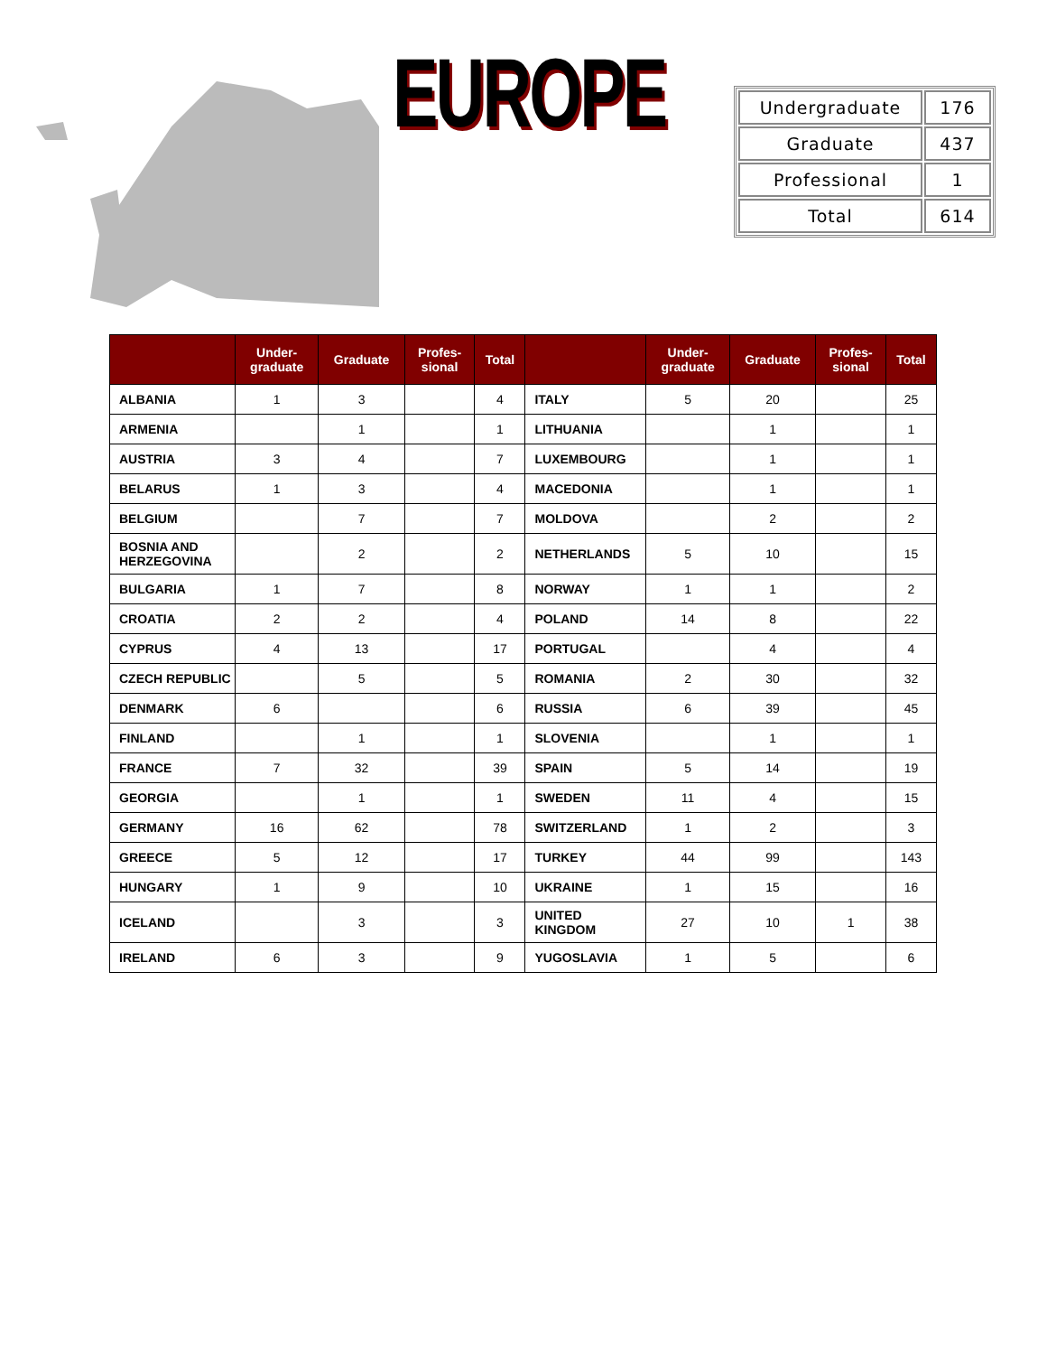EUROPE
| Undergraduate | 176 |
| Graduate | 437 |
| Professional | 1 |
| Total | 614 |
| | Under- graduate | Graduate | Profes- sional | Total | | Under- graduate | Graduate | Profes- sional | Total |
| --- | --- | --- | --- | --- | --- | --- | --- | --- | --- |
| ALBANIA | 1 | 3 | | 4 | ITALY | 5 | 20 | | 25 |
| ARMENIA | | 1 | | 1 | LITHUANIA | | 1 | | 1 |
| AUSTRIA | 3 | 4 | | 7 | LUXEMBOURG | | 1 | | 1 |
| BELARUS | 1 | 3 | | 4 | MACEDONIA | | 1 | | 1 |
| BELGIUM | | 7 | | 7 | MOLDOVA | | 2 | | 2 |
| BOSNIA AND HERZEGOVINA | | 2 | | 2 | NETHERLANDS | 5 | 10 | | 15 |
| BULGARIA | 1 | 7 | | 8 | NORWAY | 1 | 1 | | 2 |
| CROATIA | 2 | 2 | | 4 | POLAND | 14 | 8 | | 22 |
| CYPRUS | 4 | 13 | | 17 | PORTUGAL | | 4 | | 4 |
| CZECH REPUBLIC | | 5 | | 5 | ROMANIA | 2 | 30 | | 32 |
| DENMARK | 6 | | | 6 | RUSSIA | 6 | 39 | | 45 |
| FINLAND | | 1 | | 1 | SLOVENIA | | 1 | | 1 |
| FRANCE | 7 | 32 | | 39 | SPAIN | 5 | 14 | | 19 |
| GEORGIA | | 1 | | 1 | SWEDEN | 11 | 4 | | 15 |
| GERMANY | 16 | 62 | | 78 | SWITZERLAND | 1 | 2 | | 3 |
| GREECE | 5 | 12 | | 17 | TURKEY | 44 | 99 | | 143 |
| HUNGARY | 1 | 9 | | 10 | UKRAINE | 1 | 15 | | 16 |
| ICELAND | | 3 | | 3 | UNITED KINGDOM | 27 | 10 | 1 | 38 |
| IRELAND | 6 | 3 | | 9 | YUGOSLAVIA | 1 | 5 | | 6 |